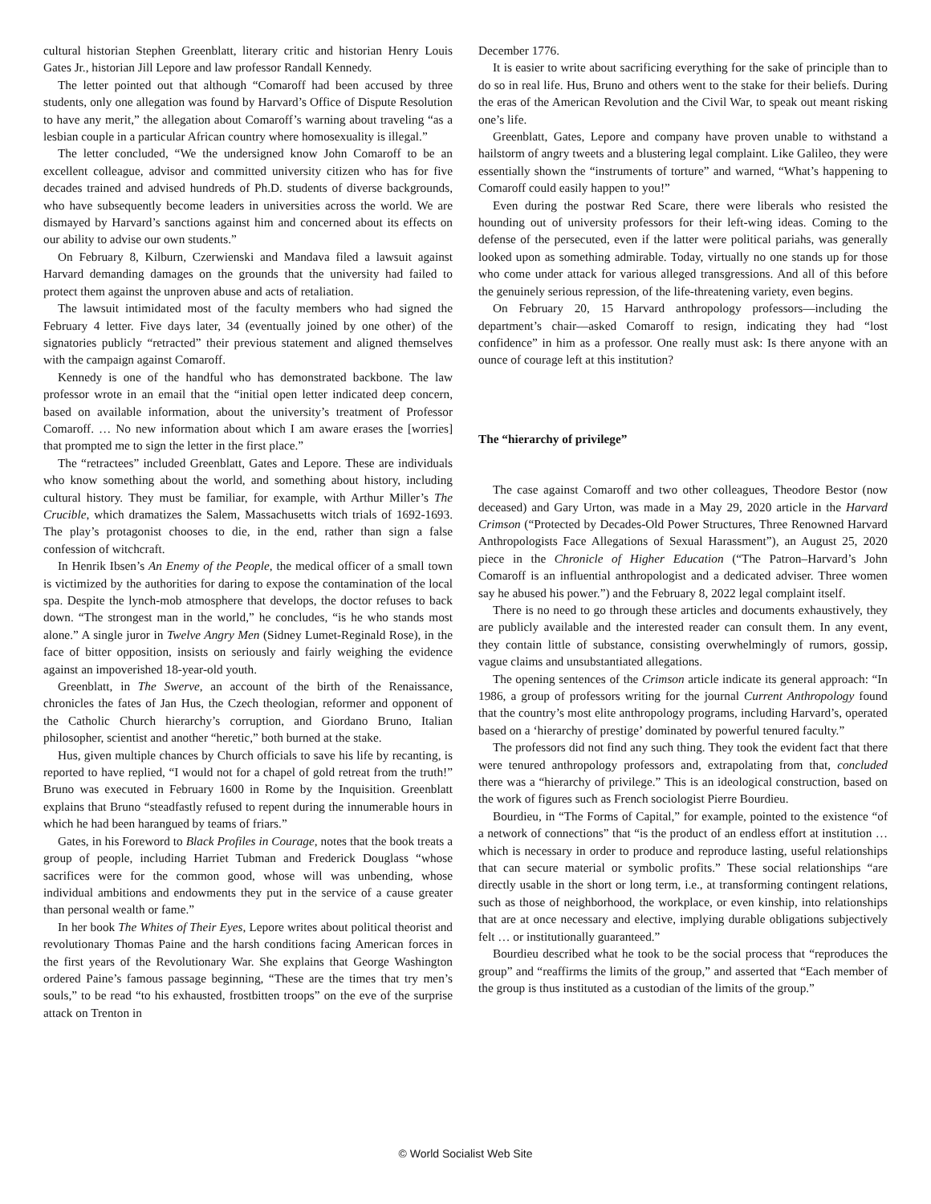cultural historian Stephen Greenblatt, literary critic and historian Henry Louis Gates Jr., historian Jill Lepore and law professor Randall Kennedy.
The letter pointed out that although “Comaroff had been accused by three students, only one allegation was found by Harvard’s Office of Dispute Resolution to have any merit,” the allegation about Comaroff’s warning about traveling “as a lesbian couple in a particular African country where homosexuality is illegal.”
The letter concluded, “We the undersigned know John Comaroff to be an excellent colleague, advisor and committed university citizen who has for five decades trained and advised hundreds of Ph.D. students of diverse backgrounds, who have subsequently become leaders in universities across the world. We are dismayed by Harvard’s sanctions against him and concerned about its effects on our ability to advise our own students.”
On February 8, Kilburn, Czerwienski and Mandava filed a lawsuit against Harvard demanding damages on the grounds that the university had failed to protect them against the unproven abuse and acts of retaliation.
The lawsuit intimidated most of the faculty members who had signed the February 4 letter. Five days later, 34 (eventually joined by one other) of the signatories publicly “retracted” their previous statement and aligned themselves with the campaign against Comaroff.
Kennedy is one of the handful who has demonstrated backbone. The law professor wrote in an email that the “initial open letter indicated deep concern, based on available information, about the university’s treatment of Professor Comaroff. … No new information about which I am aware erases the [worries] that prompted me to sign the letter in the first place.”
The “retractees” included Greenblatt, Gates and Lepore. These are individuals who know something about the world, and something about history, including cultural history. They must be familiar, for example, with Arthur Miller’s The Crucible, which dramatizes the Salem, Massachusetts witch trials of 1692-1693. The play’s protagonist chooses to die, in the end, rather than sign a false confession of witchcraft.
In Henrik Ibsen’s An Enemy of the People, the medical officer of a small town is victimized by the authorities for daring to expose the contamination of the local spa. Despite the lynch-mob atmosphere that develops, the doctor refuses to back down. “The strongest man in the world,” he concludes, “is he who stands most alone.” A single juror in Twelve Angry Men (Sidney Lumet-Reginald Rose), in the face of bitter opposition, insists on seriously and fairly weighing the evidence against an impoverished 18-year-old youth.
Greenblatt, in The Swerve, an account of the birth of the Renaissance, chronicles the fates of Jan Hus, the Czech theologian, reformer and opponent of the Catholic Church hierarchy’s corruption, and Giordano Bruno, Italian philosopher, scientist and another “heretic,” both burned at the stake.
Hus, given multiple chances by Church officials to save his life by recanting, is reported to have replied, “I would not for a chapel of gold retreat from the truth!” Bruno was executed in February 1600 in Rome by the Inquisition. Greenblatt explains that Bruno “steadfastly refused to repent during the innumerable hours in which he had been harangued by teams of friars.”
Gates, in his Foreword to Black Profiles in Courage, notes that the book treats a group of people, including Harriet Tubman and Frederick Douglass “whose sacrifices were for the common good, whose will was unbending, whose individual ambitions and endowments they put in the service of a cause greater than personal wealth or fame.”
In her book The Whites of Their Eyes, Lepore writes about political theorist and revolutionary Thomas Paine and the harsh conditions facing American forces in the first years of the Revolutionary War. She explains that George Washington ordered Paine’s famous passage beginning, “These are the times that try men’s souls,” to be read “to his exhausted, frostbitten troops” on the eve of the surprise attack on Trenton in
December 1776.
It is easier to write about sacrificing everything for the sake of principle than to do so in real life. Hus, Bruno and others went to the stake for their beliefs. During the eras of the American Revolution and the Civil War, to speak out meant risking one’s life.
Greenblatt, Gates, Lepore and company have proven unable to withstand a hailstorm of angry tweets and a blustering legal complaint. Like Galileo, they were essentially shown the “instruments of torture” and warned, “What’s happening to Comaroff could easily happen to you!”
Even during the postwar Red Scare, there were liberals who resisted the hounding out of university professors for their left-wing ideas. Coming to the defense of the persecuted, even if the latter were political pariahs, was generally looked upon as something admirable. Today, virtually no one stands up for those who come under attack for various alleged transgressions. And all of this before the genuinely serious repression, of the life-threatening variety, even begins.
On February 20, 15 Harvard anthropology professors—including the department’s chair—asked Comaroff to resign, indicating they had “lost confidence” in him as a professor. One really must ask: Is there anyone with an ounce of courage left at this institution?
The “hierarchy of privilege”
The case against Comaroff and two other colleagues, Theodore Bestor (now deceased) and Gary Urton, was made in a May 29, 2020 article in the Harvard Crimson (“Protected by Decades-Old Power Structures, Three Renowned Harvard Anthropologists Face Allegations of Sexual Harassment”), an August 25, 2020 piece in the Chronicle of Higher Education (“The Patron–Harvard’s John Comaroff is an influential anthropologist and a dedicated adviser. Three women say he abused his power.”) and the February 8, 2022 legal complaint itself.
There is no need to go through these articles and documents exhaustively, they are publicly available and the interested reader can consult them. In any event, they contain little of substance, consisting overwhelmingly of rumors, gossip, vague claims and unsubstantiated allegations.
The opening sentences of the Crimson article indicate its general approach: “In 1986, a group of professors writing for the journal Current Anthropology found that the country’s most elite anthropology programs, including Harvard’s, operated based on a ‘hierarchy of prestige’ dominated by powerful tenured faculty.”
The professors did not find any such thing. They took the evident fact that there were tenured anthropology professors and, extrapolating from that, concluded there was a “hierarchy of privilege.” This is an ideological construction, based on the work of figures such as French sociologist Pierre Bourdieu.
Bourdieu, in “The Forms of Capital,” for example, pointed to the existence “of a network of connections” that “is the product of an endless effort at institution … which is necessary in order to produce and reproduce lasting, useful relationships that can secure material or symbolic profits.” These social relationships “are directly usable in the short or long term, i.e., at transforming contingent relations, such as those of neighborhood, the workplace, or even kinship, into relationships that are at once necessary and elective, implying durable obligations subjectively felt … or institutionally guaranteed.”
Bourdieu described what he took to be the social process that “reproduces the group” and “reaffirms the limits of the group,” and asserted that “Each member of the group is thus instituted as a custodian of the limits of the group.”
© World Socialist Web Site